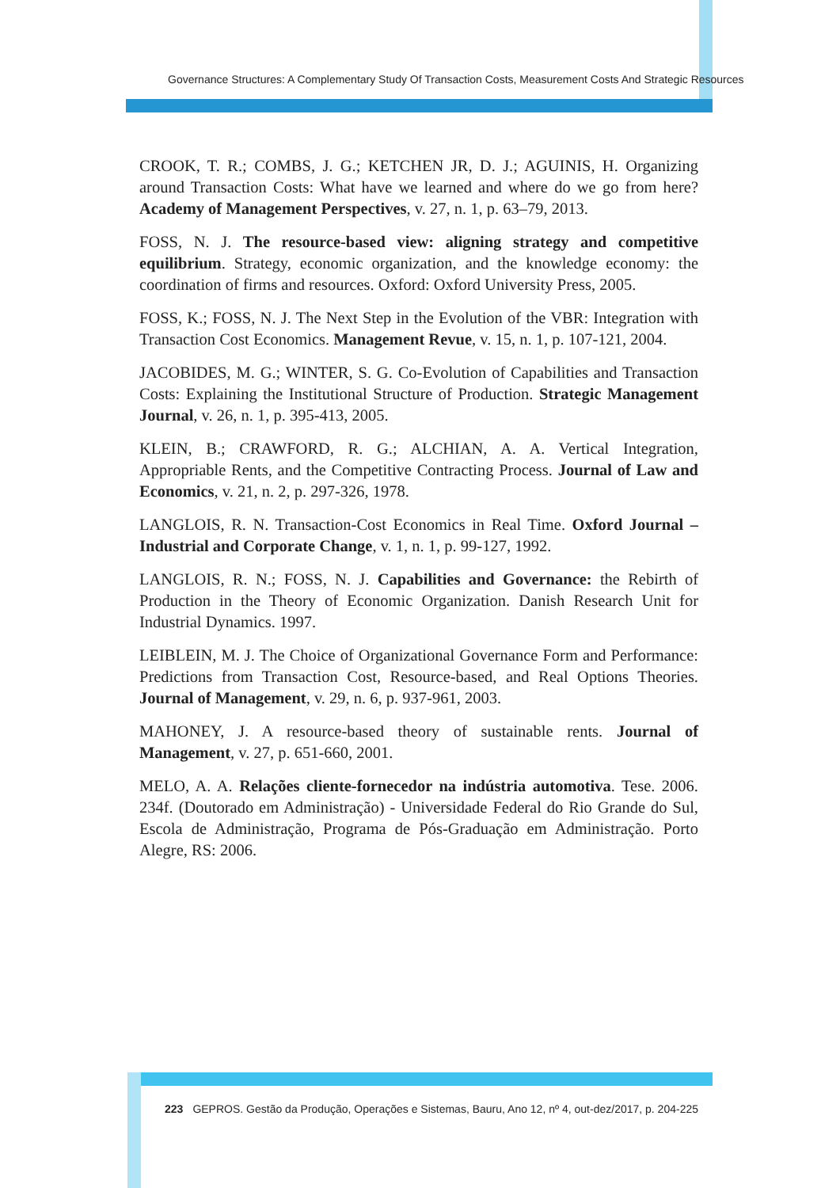Governance Structures: A Complementary Study Of Transaction Costs, Measurement Costs And Strategic Resources
CROOK, T. R.; COMBS, J. G.; KETCHEN JR, D. J.; AGUINIS, H. Organizing around Transaction Costs: What have we learned and where do we go from here? Academy of Management Perspectives, v. 27, n. 1, p. 63–79, 2013.
FOSS, N. J. The resource-based view: aligning strategy and competitive equilibrium. Strategy, economic organization, and the knowledge economy: the coordination of firms and resources. Oxford: Oxford University Press, 2005.
FOSS, K.; FOSS, N. J. The Next Step in the Evolution of the VBR: Integration with Transaction Cost Economics. Management Revue, v. 15, n. 1, p. 107-121, 2004.
JACOBIDES, M. G.; WINTER, S. G. Co-Evolution of Capabilities and Transaction Costs: Explaining the Institutional Structure of Production. Strategic Management Journal, v. 26, n. 1, p. 395-413, 2005.
KLEIN, B.; CRAWFORD, R. G.; ALCHIAN, A. A. Vertical Integration, Appropriable Rents, and the Competitive Contracting Process. Journal of Law and Economics, v. 21, n. 2, p. 297-326, 1978.
LANGLOIS, R. N. Transaction-Cost Economics in Real Time. Oxford Journal – Industrial and Corporate Change, v. 1, n. 1, p. 99-127, 1992.
LANGLOIS, R. N.; FOSS, N. J. Capabilities and Governance: the Rebirth of Production in the Theory of Economic Organization. Danish Research Unit for Industrial Dynamics. 1997.
LEIBLEIN, M. J. The Choice of Organizational Governance Form and Performance: Predictions from Transaction Cost, Resource-based, and Real Options Theories. Journal of Management, v. 29, n. 6, p. 937-961, 2003.
MAHONEY, J. A resource-based theory of sustainable rents. Journal of Management, v. 27, p. 651-660, 2001.
MELO, A. A. Relações cliente-fornecedor na indústria automotiva. Tese. 2006. 234f. (Doutorado em Administração) - Universidade Federal do Rio Grande do Sul, Escola de Administração, Programa de Pós-Graduação em Administração. Porto Alegre, RS: 2006.
223 GEPROS. Gestão da Produção, Operações e Sistemas, Bauru, Ano 12, nº 4, out-dez/2017, p. 204-225